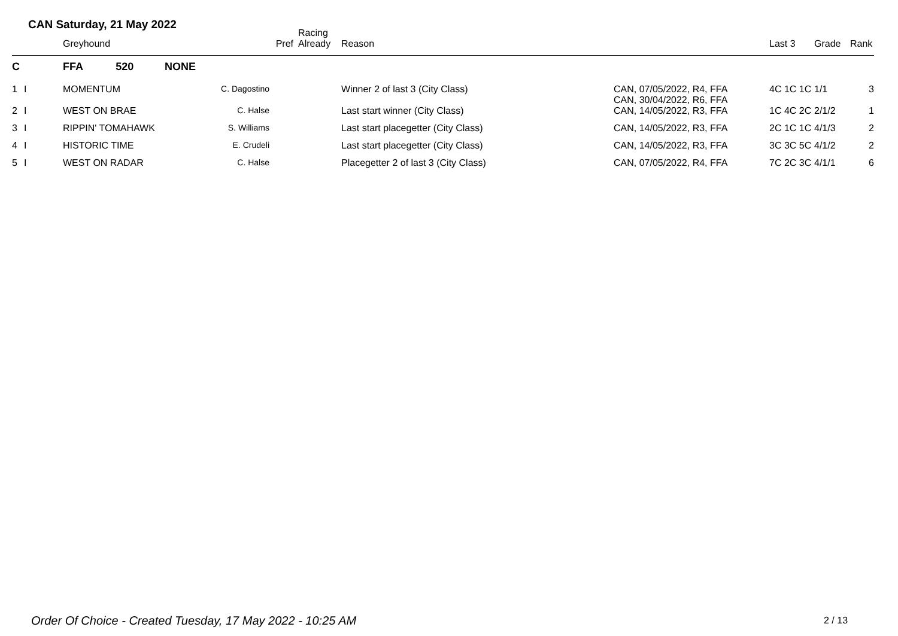CAN Saturday, 21 May 2022
| | | Greyhound | | Pref | Racing Already | Reason | | Last 3 | Grade | Rank |
| --- | --- | --- | --- | --- | --- | --- | --- | --- | --- | --- |
| C | | FFA 520 | NONE | | | | | | | |
| 1 | I | MOMENTUM | C. Dagostino | | | Winner 2 of last 3 (City Class) | CAN, 07/05/2022, R4, FFA CAN, 30/04/2022, R6, FFA | 4C 1C 1C | 1/1 | 3 |
| 2 | I | WEST ON BRAE | C. Halse | | | Last start winner (City Class) | CAN, 14/05/2022, R3, FFA | 1C 4C 2C | 2/1/2 | 1 |
| 3 | I | RIPPIN' TOMAHAWK | S. Williams | | | Last start placegetter (City Class) | CAN, 14/05/2022, R3, FFA | 2C 1C 1C | 4/1/3 | 2 |
| 4 | I | HISTORIC TIME | E. Crudeli | | | Last start placegetter (City Class) | CAN, 14/05/2022, R3, FFA | 3C 3C 5C | 4/1/2 | 2 |
| 5 | I | WEST ON RADAR | C. Halse | | | Placegetter 2 of last 3 (City Class) | CAN, 07/05/2022, R4, FFA | 7C 2C 3C | 4/1/1 | 6 |
Order Of Choice - Created Tuesday, 17 May 2022 - 10:25 AM
2 / 13